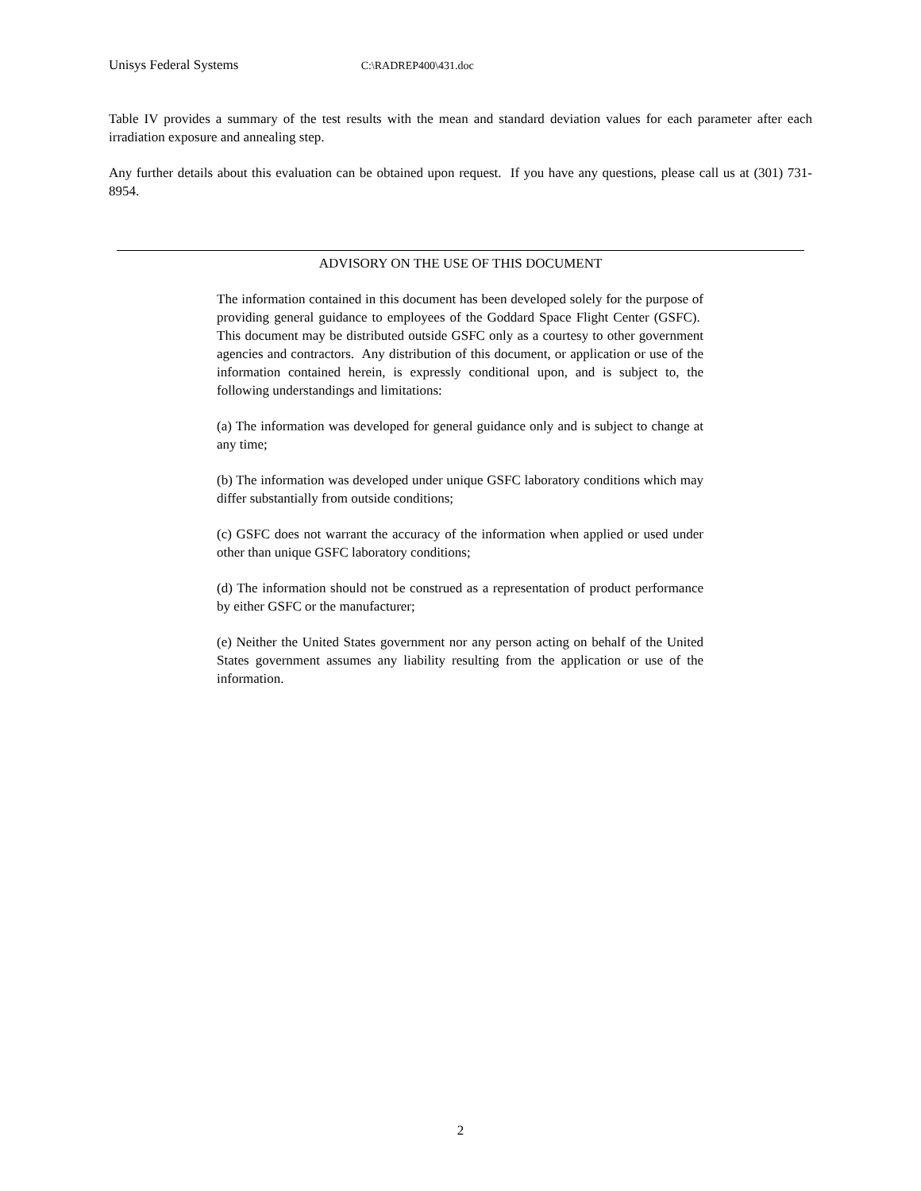Unisys Federal Systems C:\RADREP400\431.doc
Table IV provides a summary of the test results with the mean and standard deviation values for each parameter after each irradiation exposure and annealing step.
Any further details about this evaluation can be obtained upon request. If you have any questions, please call us at (301) 731-8954.
ADVISORY ON THE USE OF THIS DOCUMENT
The information contained in this document has been developed solely for the purpose of providing general guidance to employees of the Goddard Space Flight Center (GSFC). This document may be distributed outside GSFC only as a courtesy to other government agencies and contractors. Any distribution of this document, or application or use of the information contained herein, is expressly conditional upon, and is subject to, the following understandings and limitations:
(a) The information was developed for general guidance only and is subject to change at any time;
(b) The information was developed under unique GSFC laboratory conditions which may differ substantially from outside conditions;
(c) GSFC does not warrant the accuracy of the information when applied or used under other than unique GSFC laboratory conditions;
(d) The information should not be construed as a representation of product performance by either GSFC or the manufacturer;
(e) Neither the United States government nor any person acting on behalf of the United States government assumes any liability resulting from the application or use of the information.
2